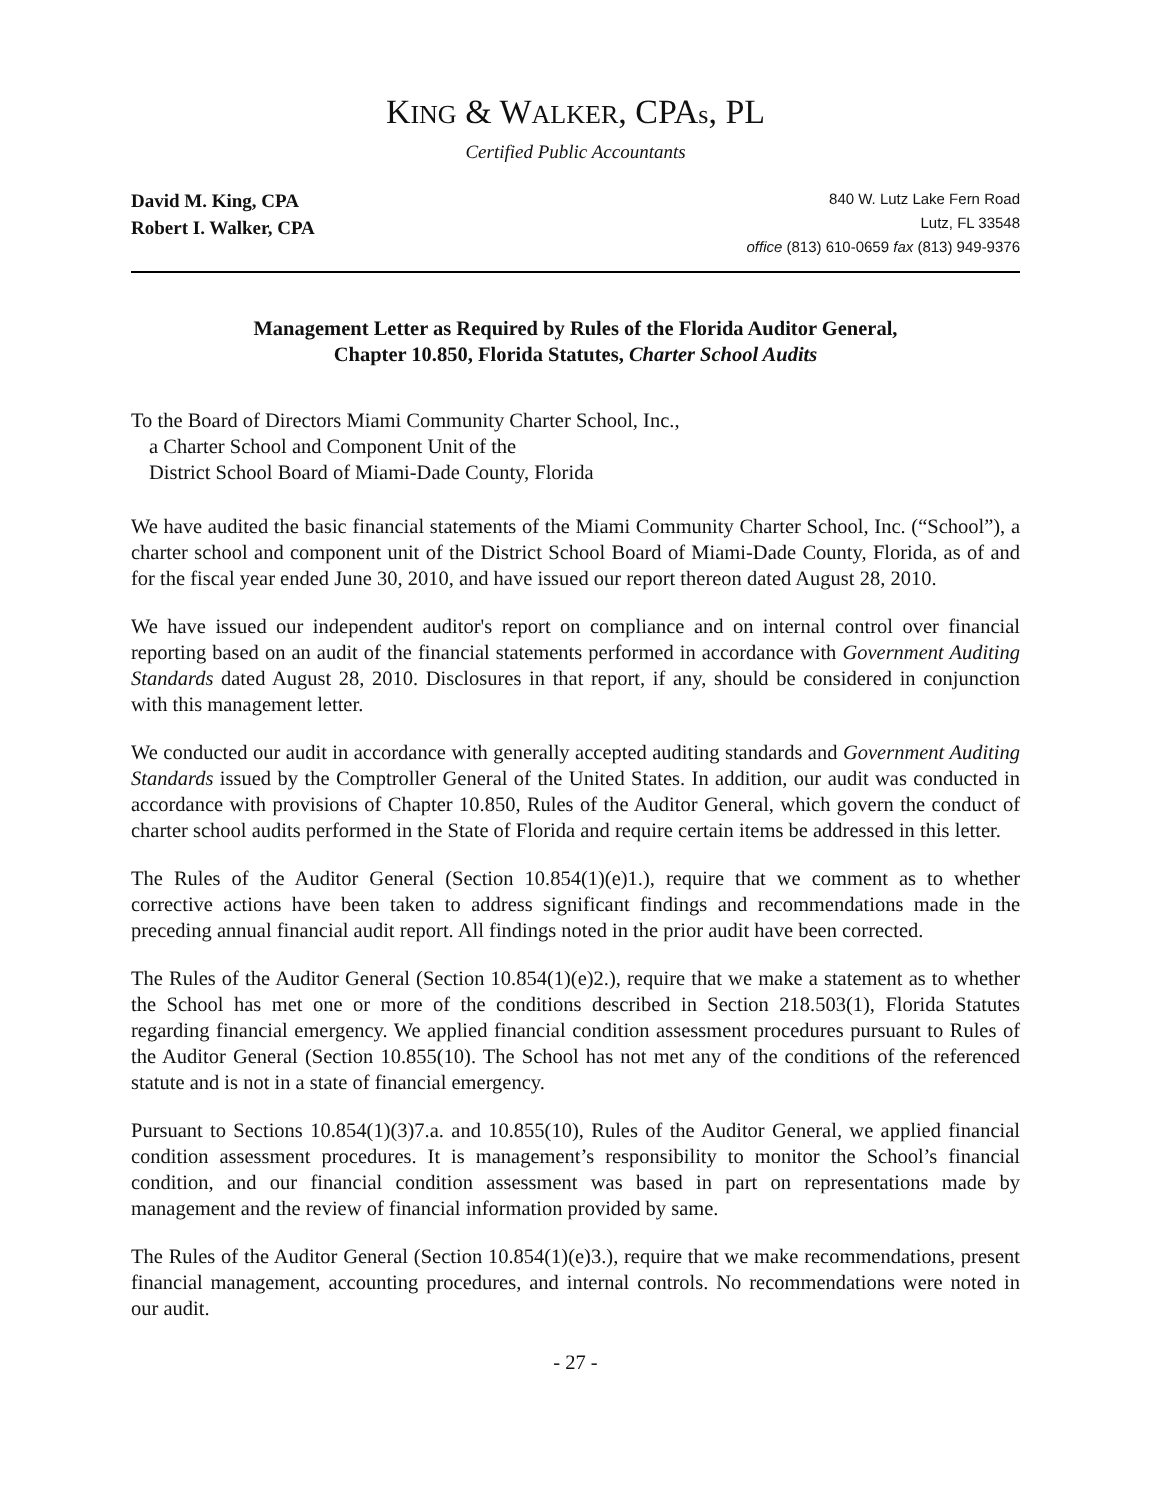KING & WALKER, CPAs, PL
Certified Public Accountants
David M. King, CPA
Robert I. Walker, CPA
840 W. Lutz Lake Fern Road
Lutz, FL 33548
office (813) 610-0659 fax (813) 949-9376
Management Letter as Required by Rules of the Florida Auditor General,
Chapter 10.850, Florida Statutes, Charter School Audits
To the Board of Directors Miami Community Charter School, Inc.,
a Charter School and Component Unit of the
District School Board of Miami-Dade County, Florida
We have audited the basic financial statements of the Miami Community Charter School, Inc. (“School”), a charter school and component unit of the District School Board of Miami-Dade County, Florida, as of and for the fiscal year ended June 30, 2010, and have issued our report thereon dated August 28, 2010.
We have issued our independent auditor's report on compliance and on internal control over financial reporting based on an audit of the financial statements performed in accordance with Government Auditing Standards dated August 28, 2010. Disclosures in that report, if any, should be considered in conjunction with this management letter.
We conducted our audit in accordance with generally accepted auditing standards and Government Auditing Standards issued by the Comptroller General of the United States. In addition, our audit was conducted in accordance with provisions of Chapter 10.850, Rules of the Auditor General, which govern the conduct of charter school audits performed in the State of Florida and require certain items be addressed in this letter.
The Rules of the Auditor General (Section 10.854(1)(e)1.), require that we comment as to whether corrective actions have been taken to address significant findings and recommendations made in the preceding annual financial audit report. All findings noted in the prior audit have been corrected.
The Rules of the Auditor General (Section 10.854(1)(e)2.), require that we make a statement as to whether the School has met one or more of the conditions described in Section 218.503(1), Florida Statutes regarding financial emergency. We applied financial condition assessment procedures pursuant to Rules of the Auditor General (Section 10.855(10). The School has not met any of the conditions of the referenced statute and is not in a state of financial emergency.
Pursuant to Sections 10.854(1)(3)7.a. and 10.855(10), Rules of the Auditor General, we applied financial condition assessment procedures. It is management’s responsibility to monitor the School’s financial condition, and our financial condition assessment was based in part on representations made by management and the review of financial information provided by same.
The Rules of the Auditor General (Section 10.854(1)(e)3.), require that we make recommendations, present financial management, accounting procedures, and internal controls. No recommendations were noted in our audit.
- 27 -